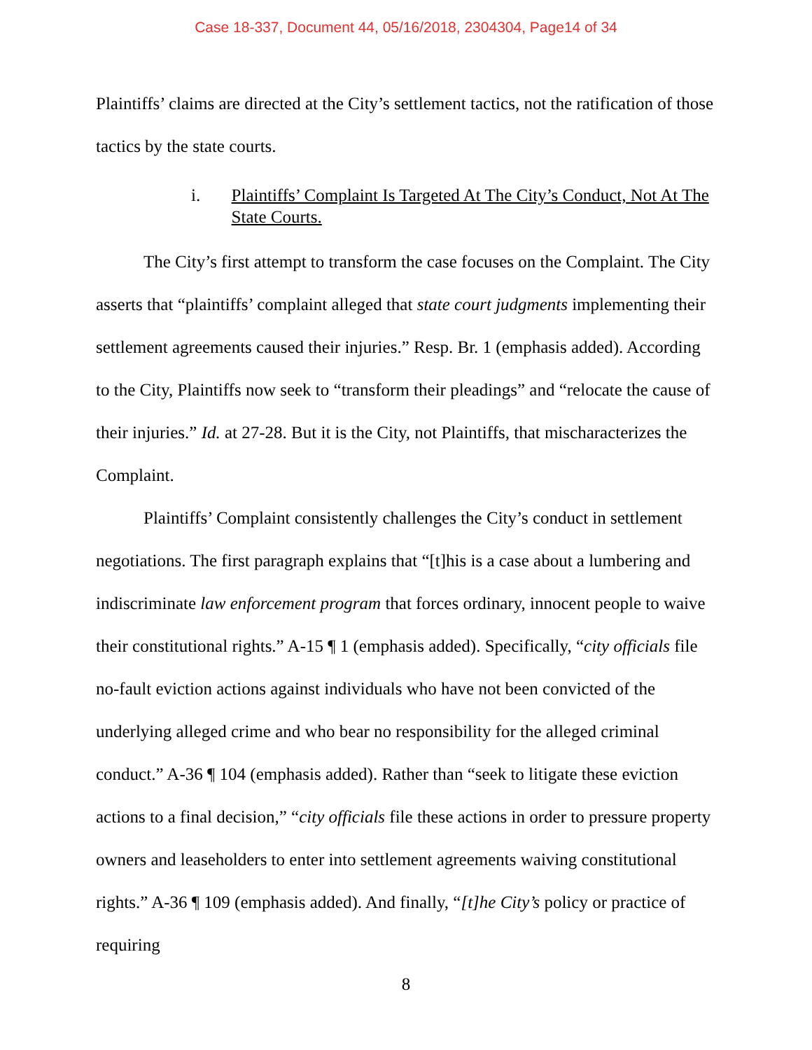Case 18-337, Document 44, 05/16/2018, 2304304, Page14 of 34
Plaintiffs’ claims are directed at the City’s settlement tactics, not the ratification of those tactics by the state courts.
i. Plaintiffs’ Complaint Is Targeted At The City’s Conduct, Not At The State Courts.
The City’s first attempt to transform the case focuses on the Complaint. The City asserts that “plaintiffs’ complaint alleged that state court judgments implementing their settlement agreements caused their injuries.” Resp. Br. 1 (emphasis added). According to the City, Plaintiffs now seek to “transform their pleadings” and “relocate the cause of their injuries.” Id. at 27-28. But it is the City, not Plaintiffs, that mischaracterizes the Complaint.
Plaintiffs’ Complaint consistently challenges the City’s conduct in settlement negotiations. The first paragraph explains that “[t]his is a case about a lumbering and indiscriminate law enforcement program that forces ordinary, innocent people to waive their constitutional rights.” A-15 ¶ 1 (emphasis added). Specifically, “city officials file no-fault eviction actions against individuals who have not been convicted of the underlying alleged crime and who bear no responsibility for the alleged criminal conduct.” A-36 ¶ 104 (emphasis added). Rather than “seek to litigate these eviction actions to a final decision,” “city officials file these actions in order to pressure property owners and leaseholders to enter into settlement agreements waiving constitutional rights.” A-36 ¶ 109 (emphasis added). And finally, “[t]he City’s policy or practice of requiring
8